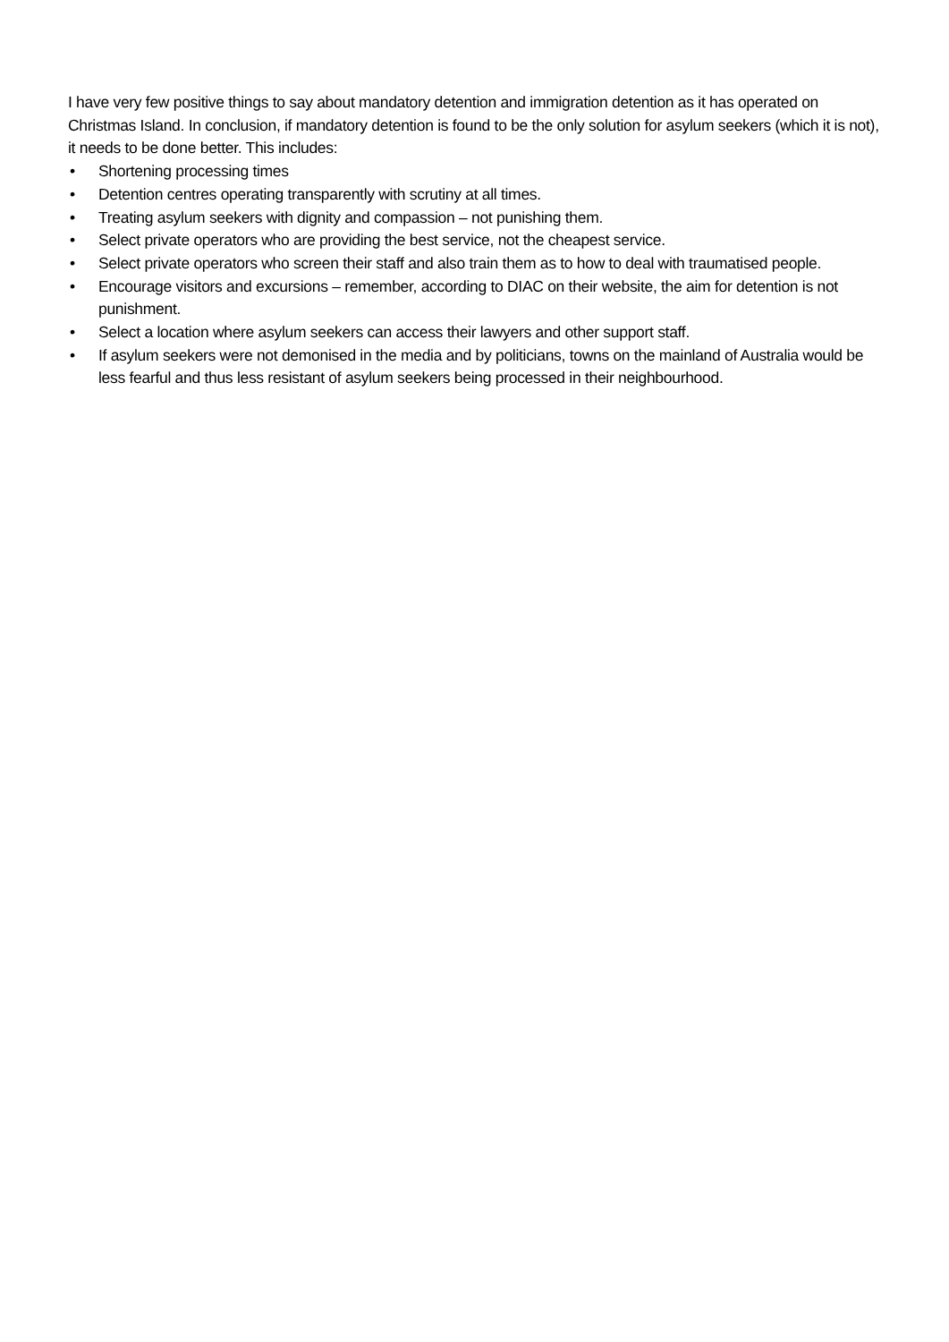I have very few positive things to say about mandatory detention and immigration detention as it has operated on Christmas Island. In conclusion, if mandatory detention is found to be the only solution for asylum seekers (which it is not), it needs to be done better. This includes:
• Shortening processing times
• Detention centres operating transparently with scrutiny at all times.
• Treating asylum seekers with dignity and compassion – not punishing them.
• Select private operators who are providing the best service, not the cheapest service.
• Select private operators who screen their staff and also train them as to how to deal with traumatised people.
• Encourage visitors and excursions – remember, according to DIAC on their website, the aim for detention is not punishment.
• Select a location where asylum seekers can access their lawyers and other support staff.
• If asylum seekers were not demonised in the media and by politicians, towns on the mainland of Australia would be less fearful and thus less resistant of asylum seekers being processed in their neighbourhood.